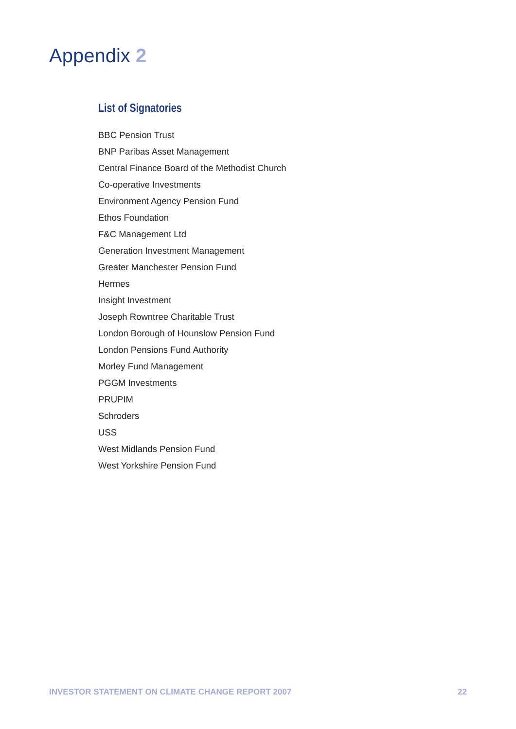Appendix 2
List of Signatories
BBC Pension Trust
BNP Paribas Asset Management
Central Finance Board of the Methodist Church
Co-operative Investments
Environment Agency Pension Fund
Ethos Foundation
F&C Management Ltd
Generation Investment Management
Greater Manchester Pension Fund
Hermes
Insight Investment
Joseph Rowntree Charitable Trust
London Borough of Hounslow Pension Fund
London Pensions Fund Authority
Morley Fund Management
PGGM Investments
PRUPIM
Schroders
USS
West Midlands Pension Fund
West Yorkshire Pension Fund
INVESTOR STATEMENT ON CLIMATE CHANGE REPORT 2007 22